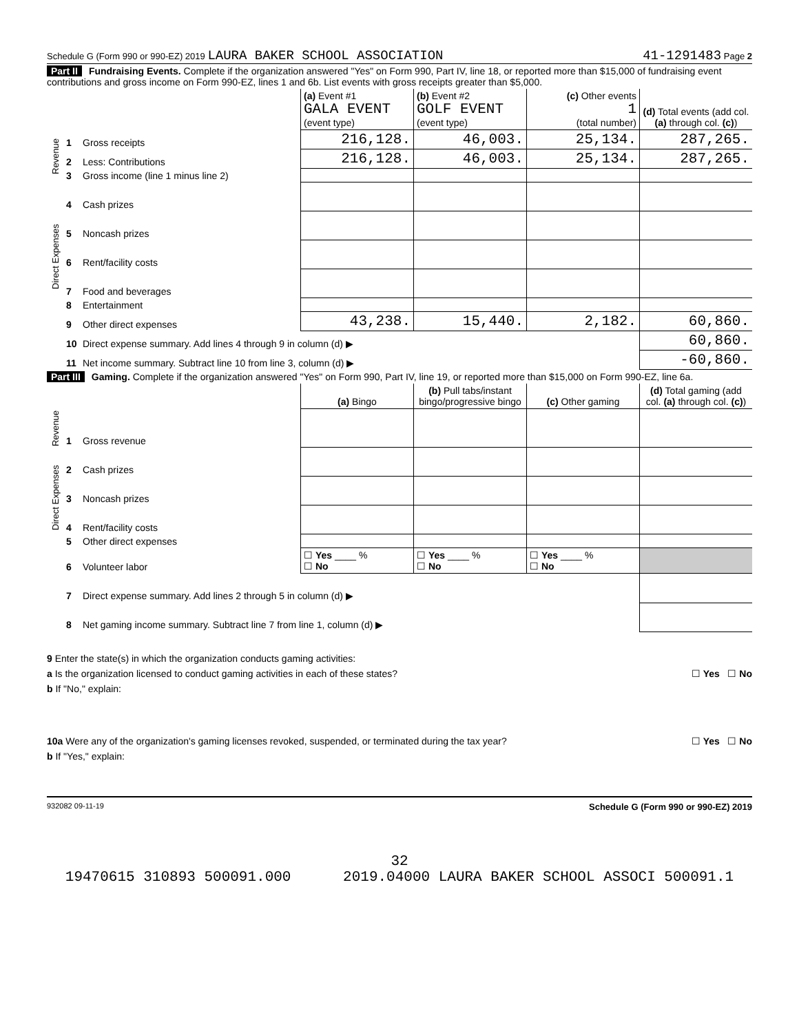Schedule G (Form 990 or 990-EZ) 2019 LAURA BAKER SCHOOL ASSOCIATION 41-1291483 Page 2
Part II Fundraising Events. Complete if the organization answered "Yes" on Form 990, Part IV, line 18, or reported more than $15,000 of fundraising event contributions and gross income on Form 990-EZ, lines 1 and 6b. List events with gross receipts greater than $5,000.
| | | | (a) Event #1 GALA EVENT (event type) | (b) Event #2 GOLF EVENT (event type) | (c) Other events 1 (total number) | (d) Total events (add col. (a) through col. (c) ) |
| Revenue | 1 | Gross receipts | 216,128. | 46,003. | 25,134. | 287,265. |
| | 2 | Less: Contributions | 216,128. | 46,003. | 25,134. | 287,265. |
| | 3 | Gross income (line 1 minus line 2) | | | | |
| Direct Expenses | 4 | Cash prizes | | | | |
| | 5 | Noncash prizes | | | | |
| | 6 | Rent/facility costs | | | | |
| | 7 | Food and beverages | | | | |
| | 8 | Entertainment | | | | |
| | 9 | Other direct expenses | 43,238. | 15,440. | 2,182. | 60,860. |
| | 10 | Direct expense summary. Add lines 4 through 9 in column (d) ▶ | | | | 60,860. |
| | 11 | Net income summary. Subtract line 10 from line 3, column (d) ▶ | | | | -60,860. |
Part III Gaming. Complete if the organization answered "Yes" on Form 990, Part IV, line 19, or reported more than $15,000 on Form 990-EZ, line 6a.
| | | | (a) Bingo | (b) Pull tabs/instant bingo/progressive bingo | (c) Other gaming | (d) Total gaming (add col. (a) through col. (c) ) |
| Revenue | 1 | Gross revenue | | | | |
| Direct Expenses | 2 | Cash prizes | | | | |
| | 3 | Noncash prizes | | | | |
| | 4 | Rent/facility costs | | | | |
| | 5 | Other direct expenses | | | | |
| | 6 | Volunteer labor | ☐ Yes ____ % ☐ No | ☐ Yes ____ % ☐ No | ☐ Yes ____ % ☐ No | |
| | 7 | Direct expense summary. Add lines 2 through 5 in column (d) ▶ | | | | |
| | 8 | Net gaming income summary. Subtract line 7 from line 1, column (d) ▶ | | | | |
9 Enter the state(s) in which the organization conducts gaming activities:
a Is the organization licensed to conduct gaming activities in each of these states? ☐ Yes ☐ No
b If "No," explain:
10a Were any of the organization's gaming licenses revoked, suspended, or terminated during the tax year? ☐ Yes ☐ No
b If "Yes," explain:
932082 09-11-19 Schedule G (Form 990 or 990-EZ) 2019
32
19470615 310893 500091.000 2019.04000 LAURA BAKER SCHOOL ASSOCI 500091.1